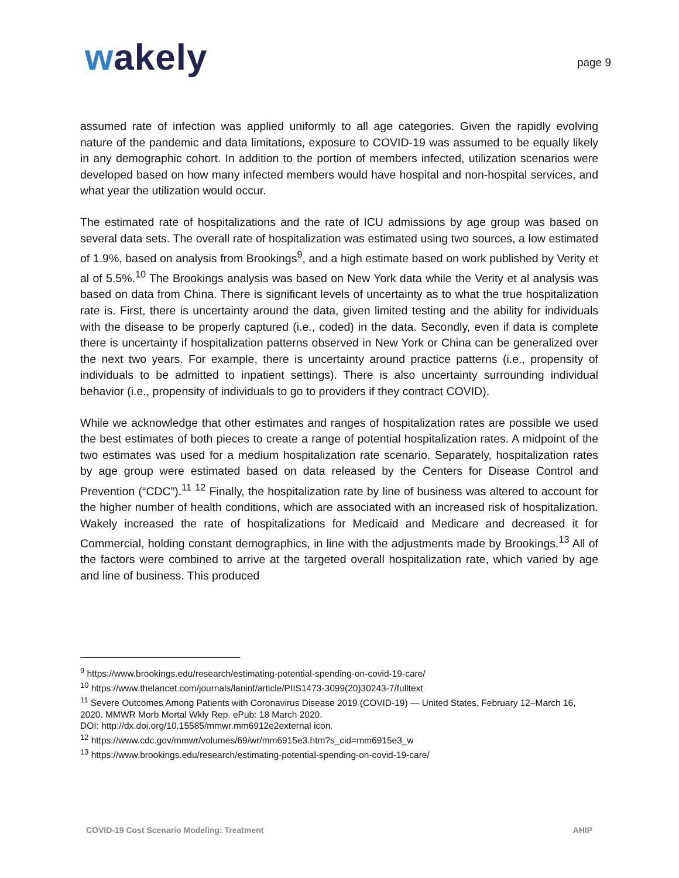wakely
page 9
assumed rate of infection was applied uniformly to all age categories. Given the rapidly evolving nature of the pandemic and data limitations, exposure to COVID-19 was assumed to be equally likely in any demographic cohort. In addition to the portion of members infected, utilization scenarios were developed based on how many infected members would have hospital and non-hospital services, and what year the utilization would occur.
The estimated rate of hospitalizations and the rate of ICU admissions by age group was based on several data sets. The overall rate of hospitalization was estimated using two sources, a low estimated of 1.9%, based on analysis from Brookings<sup>9</sup>, and a high estimate based on work published by Verity et al of 5.5%.<sup>10</sup> The Brookings analysis was based on New York data while the Verity et al analysis was based on data from China. There is significant levels of uncertainty as to what the true hospitalization rate is. First, there is uncertainty around the data, given limited testing and the ability for individuals with the disease to be properly captured (i.e., coded) in the data. Secondly, even if data is complete there is uncertainty if hospitalization patterns observed in New York or China can be generalized over the next two years. For example, there is uncertainty around practice patterns (i.e., propensity of individuals to be admitted to inpatient settings). There is also uncertainty surrounding individual behavior (i.e., propensity of individuals to go to providers if they contract COVID).
While we acknowledge that other estimates and ranges of hospitalization rates are possible we used the best estimates of both pieces to create a range of potential hospitalization rates. A midpoint of the two estimates was used for a medium hospitalization rate scenario. Separately, hospitalization rates by age group were estimated based on data released by the Centers for Disease Control and Prevention (“CDC”).<sup>11</sup> <sup>12</sup> Finally, the hospitalization rate by line of business was altered to account for the higher number of health conditions, which are associated with an increased risk of hospitalization. Wakely increased the rate of hospitalizations for Medicaid and Medicare and decreased it for Commercial, holding constant demographics, in line with the adjustments made by Brookings.<sup>13</sup> All of the factors were combined to arrive at the targeted overall hospitalization rate, which varied by age and line of business. This produced
<sup>9</sup> https://www.brookings.edu/research/estimating-potential-spending-on-covid-19-care/
<sup>10</sup> https://www.thelancet.com/journals/laninf/article/PIIS1473-3099(20)30243-7/fulltext
<sup>11</sup> Severe Outcomes Among Patients with Coronavirus Disease 2019 (COVID-19) — United States, February 12–March 16, 2020. MMWR Morb Mortal Wkly Rep. ePub: 18 March 2020.
DOI: http://dx.doi.org/10.15585/mmwr.mm6912e2external icon.
<sup>12</sup> https://www.cdc.gov/mmwr/volumes/69/wr/mm6915e3.htm?s_cid=mm6915e3_w
<sup>13</sup> https://www.brookings.edu/research/estimating-potential-spending-on-covid-19-care/
COVID-19 Cost Scenario Modeling: Treatment AHIP